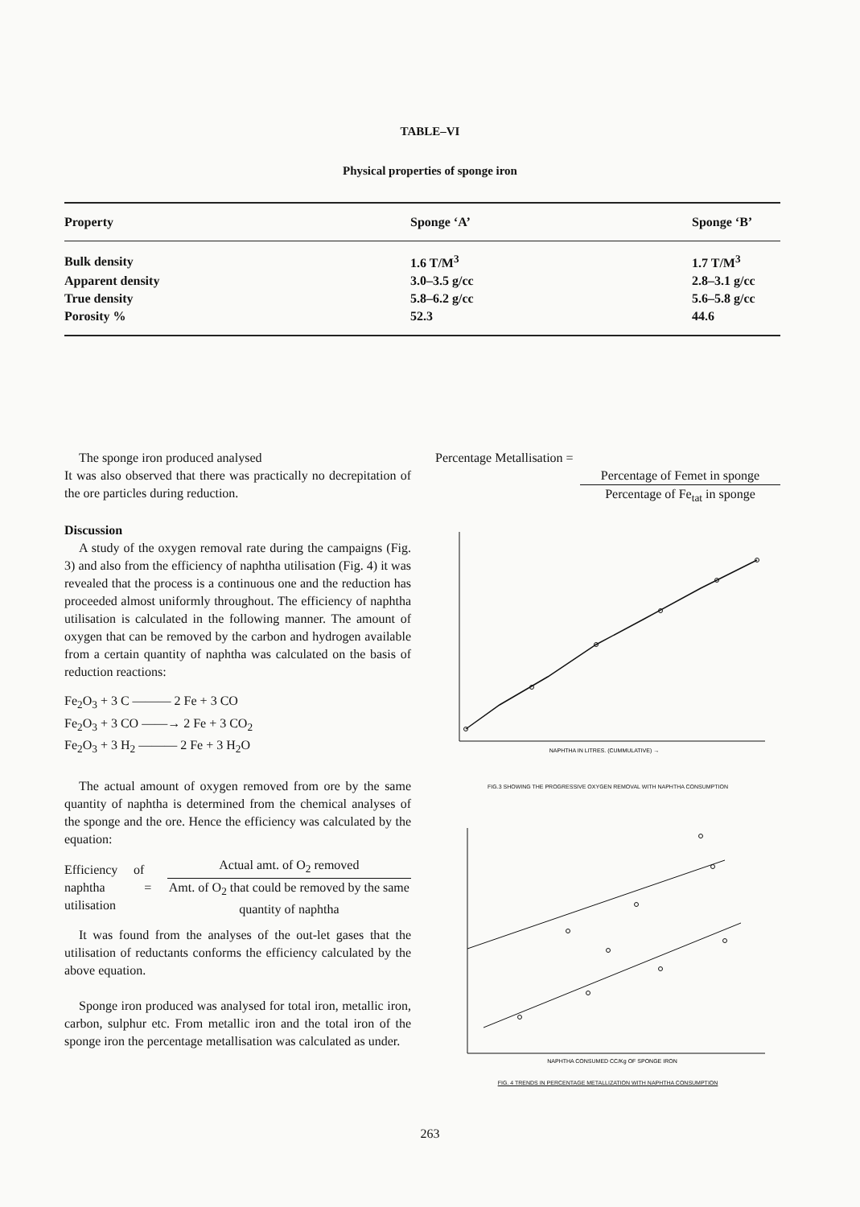TABLE–VI
Physical properties of sponge iron
| Property | Sponge ‘A’ | Sponge ‘B’ |
| --- | --- | --- |
| Bulk density | 1.6 T/M<sup>3</sup> | 1.7 T/M<sup>3</sup> |
| Apparent density | 3.0–3.5 g/cc | 2.8–3.1 g/cc |
| True density | 5.8–6.2 g/cc | 5.6–5.8 g/cc |
| Porosity % | 52.3 | 44.6 |
The sponge iron produced analysed
It was also observed that there was practically no decrepitation of the ore particles during reduction.
Discussion
A study of the oxygen removal rate during the campaigns (Fig. 3) and also from the efficiency of naphtha utilisation (Fig. 4) it was revealed that the process is a continuous one and the reduction has proceeded almost uniformly throughout. The efficiency of naphtha utilisation is calculated in the following manner. The amount of oxygen that can be removed by the carbon and hydrogen available from a certain quantity of naphtha was calculated on the basis of reduction reactions:
Fe<sub>2</sub>O<sub>3</sub> + 3 C ——— 2 Fe + 3 CO
Fe<sub>2</sub>O<sub>3</sub> + 3 CO ——→ 2 Fe + 3 CO<sub>2</sub>
Fe<sub>2</sub>O<sub>3</sub> + 3 H<sub>2</sub> ——— 2 Fe + 3 H<sub>2</sub>O
The actual amount of oxygen removed from ore by the same quantity of naphtha is determined from the chemical analyses of the sponge and the ore. Hence the efficiency was calculated by the equation:
Efficiency of naphtha utilisation
=
Actual amt. of O<sub>2</sub> removed
Amt. of O<sub>2</sub> that could be removed by the same quantity of naphtha
It was found from the analyses of the out-let gases that the utilisation of reductants conforms the efficiency calculated by the above equation.
Sponge iron produced was analysed for total iron, metallic iron, carbon, sulphur etc. From metallic iron and the total iron of the sponge iron the percentage metallisation was calculated as under.
Percentage Metallisation =
Percentage of Femet in sponge
Percentage of Fe<sub>tat</sub> in sponge
NAPHTHA IN LITRES. (CUMMULATIVE) →
FIG.3 SHOWING THE PROGRESSIVE OXYGEN REMOVAL WITH NAPHTHA CONSUMPTION
NAPHTHA CONSUMED CC/Kg OF SPONGE IRON
FIG. 4 TRENDS IN PERCENTAGE METALLIZATION WITH NAPHTHA CONSUMPTION
263